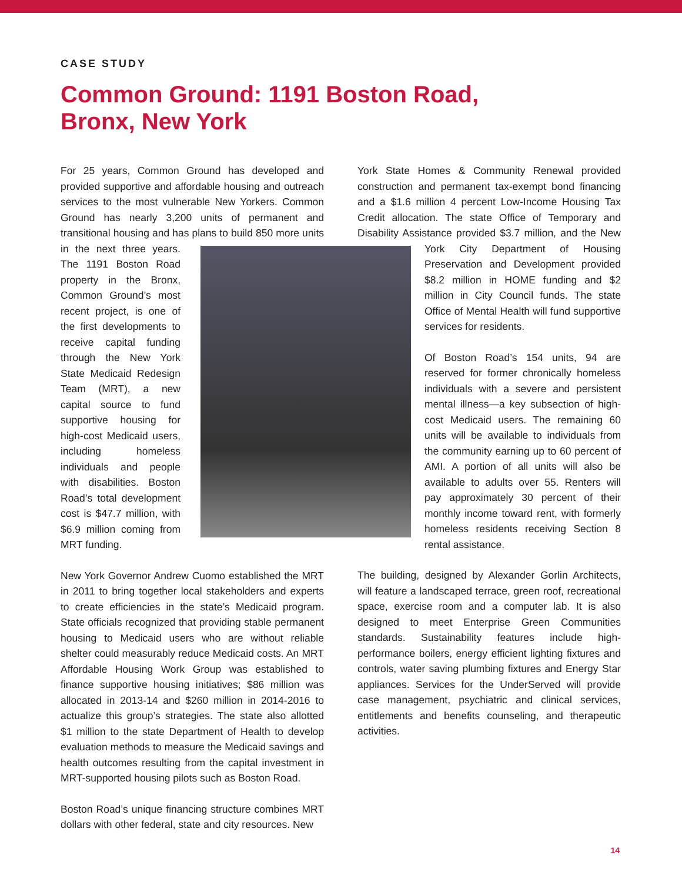CASE STUDY
Common Ground: 1191 Boston Road,
Bronx, New York
For 25 years, Common Ground has developed and provided supportive and affordable housing and outreach services to the most vulnerable New Yorkers. Common Ground has nearly 3,200 units of permanent and transitional housing and has plans to build 850 more units in the next three years. The 1191 Boston Road property in the Bronx, Common Ground’s most recent project, is one of the first developments to receive capital funding through the New York State Medicaid Redesign Team (MRT), a new capital source to fund supportive housing for high-cost Medicaid users, including homeless individuals and people with disabilities. Boston Road’s total development cost is $47.7 million, with $6.9 million coming from MRT funding.
New York Governor Andrew Cuomo established the MRT in 2011 to bring together local stakeholders and experts to create efficiencies in the state’s Medicaid program. State officials recognized that providing stable permanent housing to Medicaid users who are without reliable shelter could measurably reduce Medicaid costs. An MRT Affordable Housing Work Group was established to finance supportive housing initiatives; $86 million was allocated in 2013-14 and $260 million in 2014-2016 to actualize this group’s strategies. The state also allotted $1 million to the state Department of Health to develop evaluation methods to measure the Medicaid savings and health outcomes resulting from the capital investment in MRT-supported housing pilots such as Boston Road.
Boston Road’s unique financing structure combines MRT dollars with other federal, state and city resources. New
York State Homes & Community Renewal provided construction and permanent tax-exempt bond financing and a $1.6 million 4 percent Low-Income Housing Tax Credit allocation. The state Office of Temporary and Disability Assistance provided $3.7 million, and the New York City Department of Housing Preservation and Development provided $8.2 million in HOME funding and $2 million in City Council funds. The state Office of Mental Health will fund supportive services for residents.
Of Boston Road’s 154 units, 94 are reserved for former chronically homeless individuals with a severe and persistent mental illness—a key subsection of high-cost Medicaid users. The remaining 60 units will be available to individuals from the community earning up to 60 percent of AMI. A portion of all units will also be available to adults over 55. Renters will pay approximately 30 percent of their monthly income toward rent, with formerly homeless residents receiving Section 8 rental assistance.
The building, designed by Alexander Gorlin Architects, will feature a landscaped terrace, green roof, recreational space, exercise room and a computer lab. It is also designed to meet Enterprise Green Communities standards. Sustainability features include high-performance boilers, energy efficient lighting fixtures and controls, water saving plumbing fixtures and Energy Star appliances. Services for the UnderServed will provide case management, psychiatric and clinical services, entitlements and benefits counseling, and therapeutic activities.
14